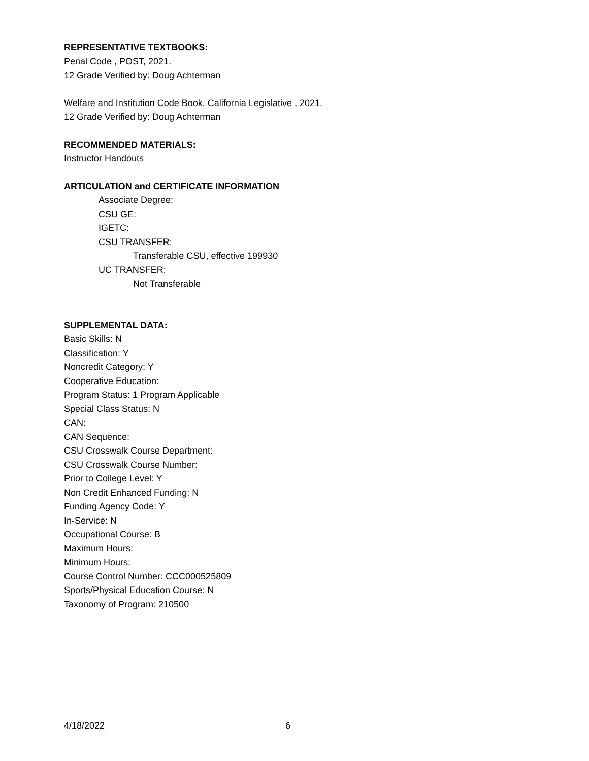REPRESENTATIVE TEXTBOOKS:
Penal Code , POST, 2021.
12 Grade Verified by: Doug Achterman
Welfare and Institution Code Book, California Legislative , 2021.
12 Grade Verified by: Doug Achterman
RECOMMENDED MATERIALS:
Instructor Handouts
ARTICULATION and CERTIFICATE INFORMATION
Associate Degree:
CSU GE:
IGETC:
CSU TRANSFER:
Transferable CSU, effective 199930
UC TRANSFER:
Not Transferable
SUPPLEMENTAL DATA:
Basic Skills: N
Classification: Y
Noncredit Category: Y
Cooperative Education:
Program Status: 1 Program Applicable
Special Class Status: N
CAN:
CAN Sequence:
CSU Crosswalk Course Department:
CSU Crosswalk Course Number:
Prior to College Level: Y
Non Credit Enhanced Funding: N
Funding Agency Code: Y
In-Service: N
Occupational Course: B
Maximum Hours:
Minimum Hours:
Course Control Number: CCC000525809
Sports/Physical Education Course: N
Taxonomy of Program: 210500
4/18/2022 6